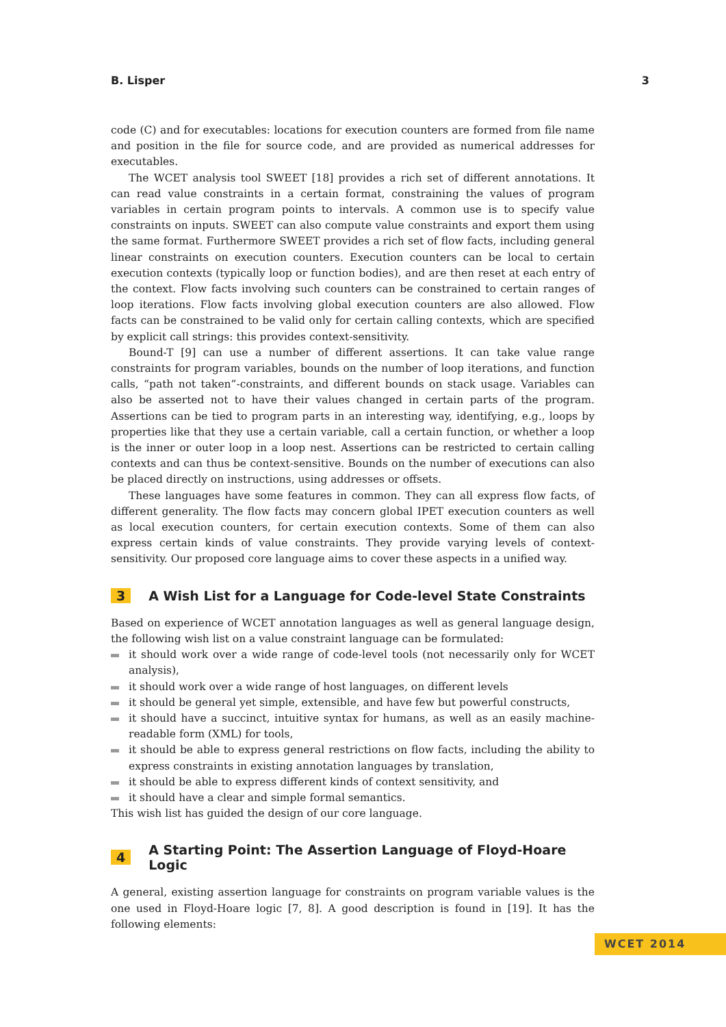B. Lisper 3
code (C) and for executables: locations for execution counters are formed from file name and position in the file for source code, and are provided as numerical addresses for executables.
The WCET analysis tool SWEET [18] provides a rich set of different annotations. It can read value constraints in a certain format, constraining the values of program variables in certain program points to intervals. A common use is to specify value constraints on inputs. SWEET can also compute value constraints and export them using the same format. Furthermore SWEET provides a rich set of flow facts, including general linear constraints on execution counters. Execution counters can be local to certain execution contexts (typically loop or function bodies), and are then reset at each entry of the context. Flow facts involving such counters can be constrained to certain ranges of loop iterations. Flow facts involving global execution counters are also allowed. Flow facts can be constrained to be valid only for certain calling contexts, which are specified by explicit call strings: this provides context-sensitivity.
Bound-T [9] can use a number of different assertions. It can take value range constraints for program variables, bounds on the number of loop iterations, and function calls, “path not taken”-constraints, and different bounds on stack usage. Variables can also be asserted not to have their values changed in certain parts of the program. Assertions can be tied to program parts in an interesting way, identifying, e.g., loops by properties like that they use a certain variable, call a certain function, or whether a loop is the inner or outer loop in a loop nest. Assertions can be restricted to certain calling contexts and can thus be context-sensitive. Bounds on the number of executions can also be placed directly on instructions, using addresses or offsets.
These languages have some features in common. They can all express flow facts, of different generality. The flow facts may concern global IPET execution counters as well as local execution counters, for certain execution contexts. Some of them can also express certain kinds of value constraints. They provide varying levels of context-sensitivity. Our proposed core language aims to cover these aspects in a unified way.
3 A Wish List for a Language for Code-level State Constraints
Based on experience of WCET annotation languages as well as general language design, the following wish list on a value constraint language can be formulated:
it should work over a wide range of code-level tools (not necessarily only for WCET analysis),
it should work over a wide range of host languages, on different levels
it should be general yet simple, extensible, and have few but powerful constructs,
it should have a succinct, intuitive syntax for humans, as well as an easily machine-readable form (XML) for tools,
it should be able to express general restrictions on flow facts, including the ability to express constraints in existing annotation languages by translation,
it should be able to express different kinds of context sensitivity, and
it should have a clear and simple formal semantics.
This wish list has guided the design of our core language.
4 A Starting Point: The Assertion Language of Floyd-Hoare Logic
A general, existing assertion language for constraints on program variable values is the one used in Floyd-Hoare logic [7, 8]. A good description is found in [19]. It has the following elements:
WCET 2014